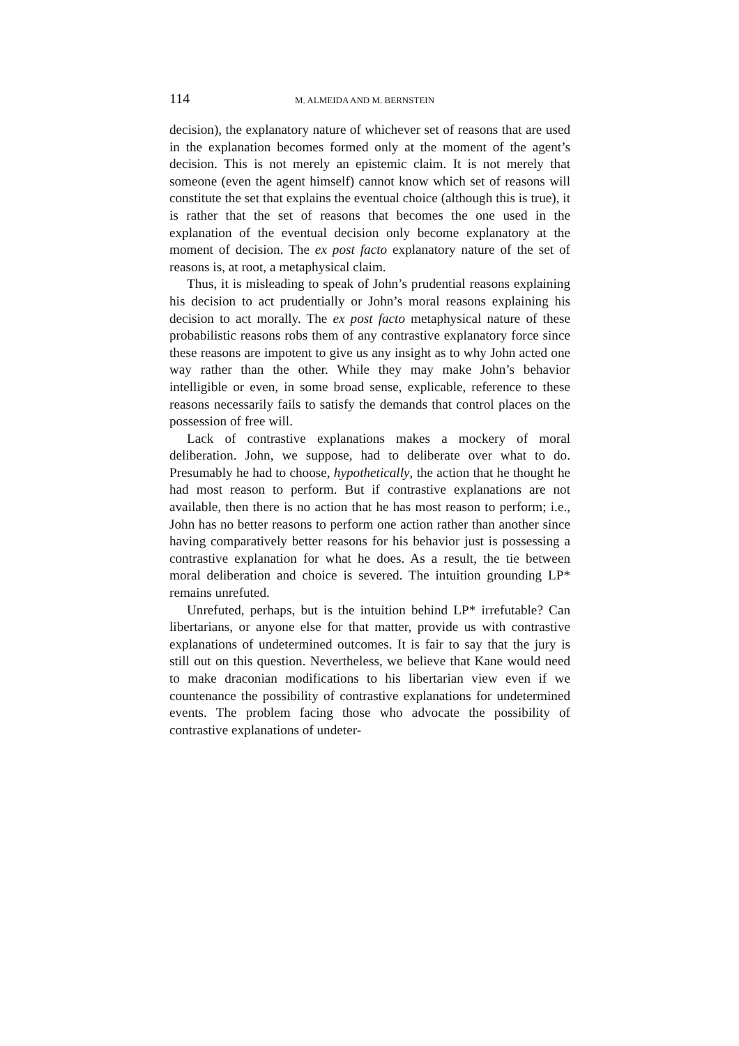114 M. ALMEIDA AND M. BERNSTEIN
decision), the explanatory nature of whichever set of reasons that are used in the explanation becomes formed only at the moment of the agent’s decision. This is not merely an epistemic claim. It is not merely that someone (even the agent himself) cannot know which set of reasons will constitute the set that explains the eventual choice (although this is true), it is rather that the set of reasons that becomes the one used in the explanation of the eventual decision only become explanatory at the moment of decision. The ex post facto explanatory nature of the set of reasons is, at root, a metaphysical claim.
Thus, it is misleading to speak of John’s prudential reasons explaining his decision to act prudentially or John’s moral reasons explaining his decision to act morally. The ex post facto metaphysical nature of these probabilistic reasons robs them of any contrastive explanatory force since these reasons are impotent to give us any insight as to why John acted one way rather than the other. While they may make John’s behavior intelligible or even, in some broad sense, explicable, reference to these reasons necessarily fails to satisfy the demands that control places on the possession of free will.
Lack of contrastive explanations makes a mockery of moral deliberation. John, we suppose, had to deliberate over what to do. Presumably he had to choose, hypothetically, the action that he thought he had most reason to perform. But if contrastive explanations are not available, then there is no action that he has most reason to perform; i.e., John has no better reasons to perform one action rather than another since having comparatively better reasons for his behavior just is possessing a contrastive explanation for what he does. As a result, the tie between moral deliberation and choice is severed. The intuition grounding LP* remains unrefuted.
Unrefuted, perhaps, but is the intuition behind LP* irrefutable? Can libertarians, or anyone else for that matter, provide us with contrastive explanations of undetermined outcomes. It is fair to say that the jury is still out on this question. Nevertheless, we believe that Kane would need to make draconian modifications to his libertarian view even if we countenance the possibility of contrastive explanations for undetermined events. The problem facing those who advocate the possibility of contrastive explanations of undeter-